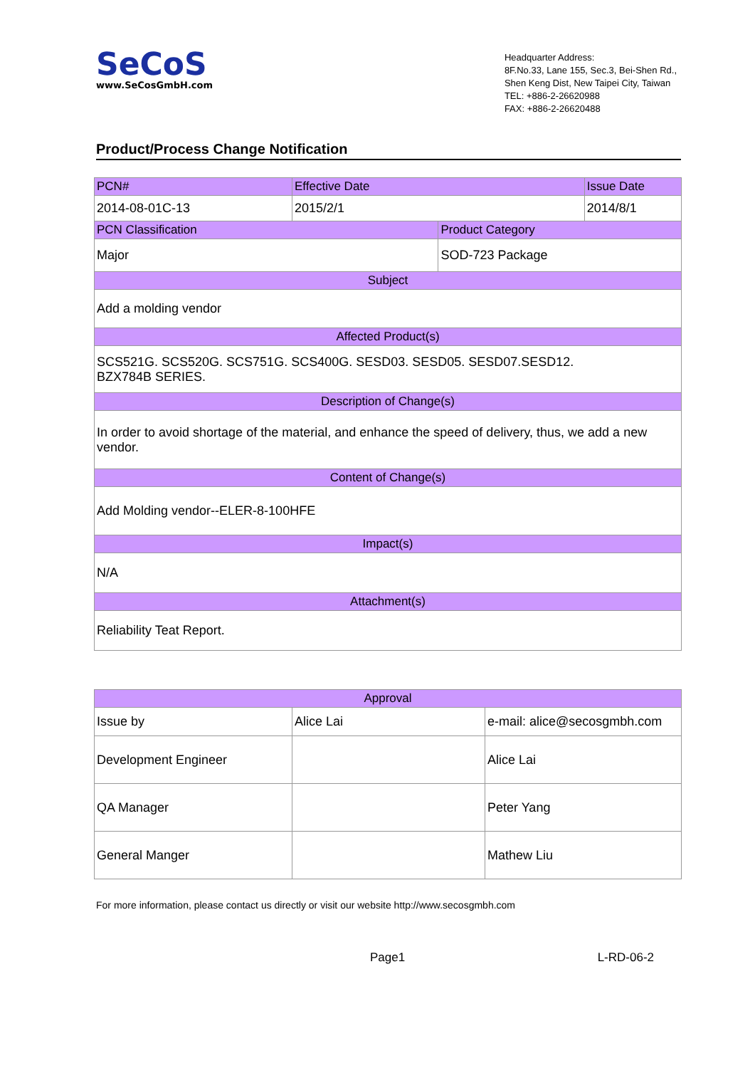SeCoS
www.SeCosGmbH.com
Headquarter Address:
8F.No.33, Lane 155, Sec.3, Bei-Shen Rd.,
Shen Keng Dist, New Taipei City, Taiwan
TEL: +886-2-26620988
FAX: +886-2-26620488
Product/Process Change Notification
| PCN# | Effective Date | | Issue Date |
| 2014-08-01C-13 | 2015/2/1 | | 2014/8/1 |
| PCN Classification | | Product Category | |
| Major | | SOD-723 Package | |
| Subject | | | |
| Add a molding vendor | | | |
| Affected Product(s) | | | |
| SCS521G. SCS520G. SCS751G. SCS400G. SESD03. SESD05. SESD07.SESD12. BZX784B SERIES. | | | |
| Description of Change(s) | | | |
| In order to avoid shortage of the material, and enhance the speed of delivery, thus, we add a new vendor. | | | |
| Content of Change(s) | | | |
| Add Molding vendor--ELER-8-100HFE | | | |
| Impact(s) | | | |
| N/A | | | |
| Attachment(s) | | | |
| Reliability Teat Report. | | | |
| Approval | | |
| Issue by | Alice Lai | e-mail: alice@secosgmbh.com |
| Development Engineer | | Alice Lai |
| QA Manager | | Peter Yang |
| General Manger | | Mathew Liu |
For more information, please contact us directly or visit our website http://www.secosgmbh.com
Page1 L-RD-06-2